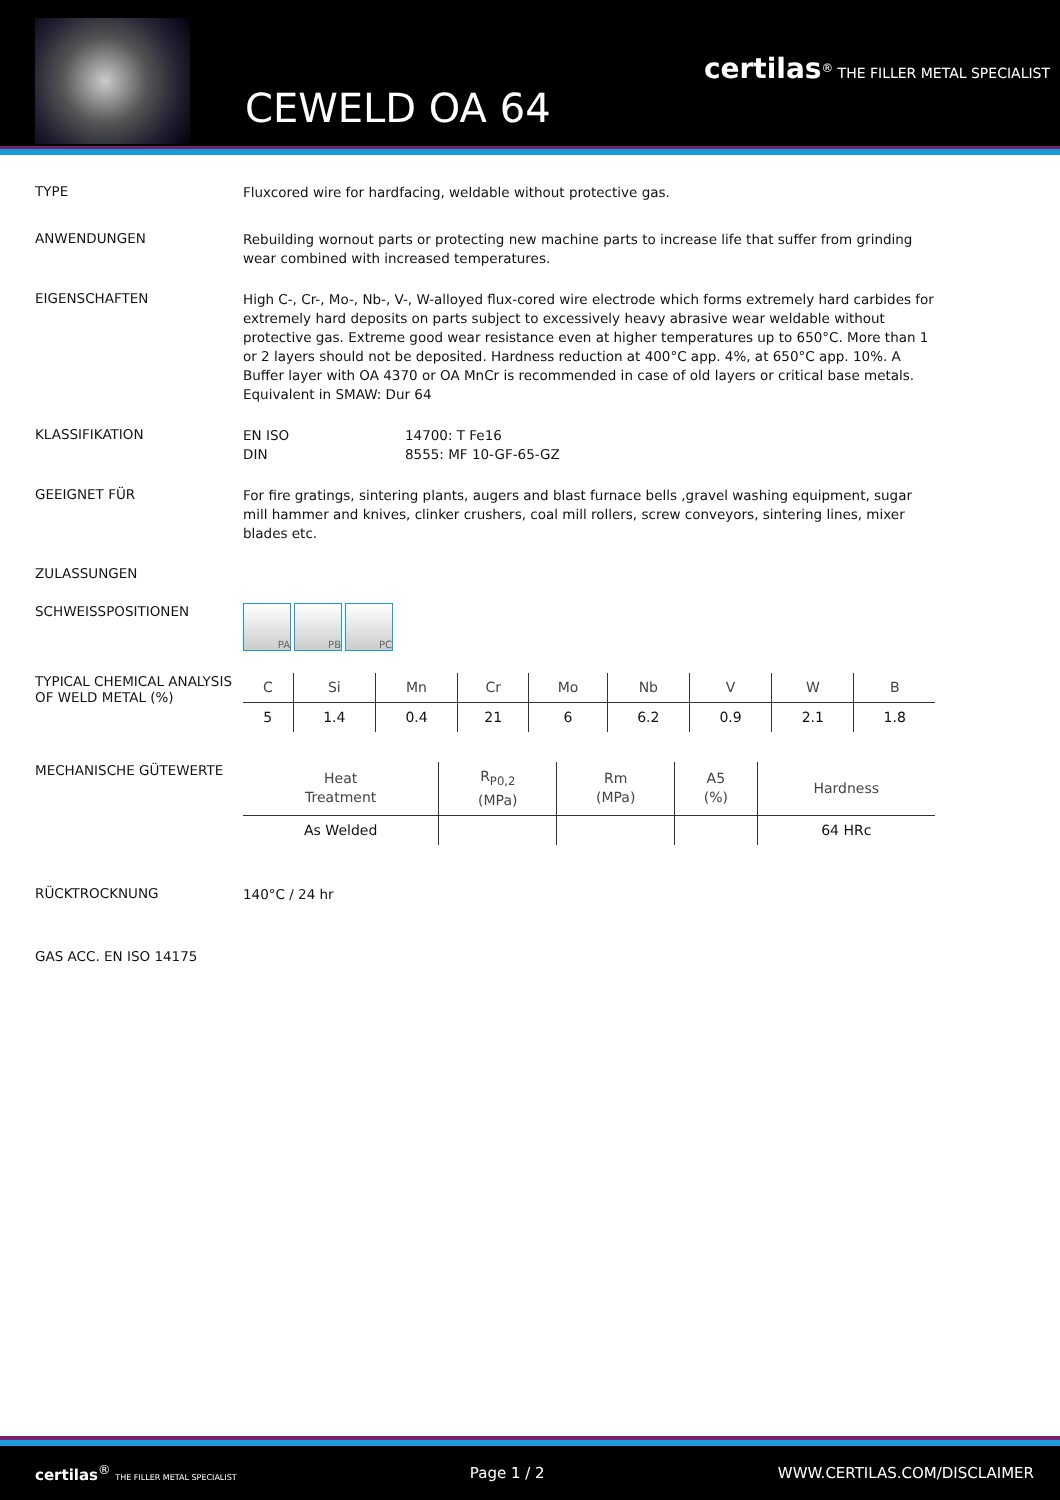CEWELD OA 64
certilas<sup>®</sup> THE FILLER METAL SPECIALIST
TYPE
Fluxcored wire for hardfacing, weldable without protective gas.
ANWENDUNGEN
Rebuilding wornout parts or protecting new machine parts to increase life that suffer from grinding wear combined with increased temperatures.
EIGENSCHAFTEN
High C-, Cr-, Mo-, Nb-, V-, W-alloyed flux-cored wire electrode which forms extremely hard carbides for extremely hard deposits on parts subject to excessively heavy abrasive wear weldable without protective gas. Extreme good wear resistance even at higher temperatures up to 650°C. More than 1 or 2 layers should not be deposited. Hardness reduction at 400°C app. 4%, at 650°C app. 10%. A Buffer layer with OA 4370 or OA MnCr is recommended in case of old layers or critical base metals. Equivalent in SMAW: Dur 64
KLASSIFIKATION
EN ISO 14700: T Fe16
DIN 8555: MF 10-GF-65-GZ
GEEIGNET FÜR
For fire gratings, sintering plants, augers and blast furnace bells ,gravel washing equipment, sugar mill hammer and knives, clinker crushers, coal mill rollers, screw conveyors, sintering lines, mixer blades etc.
ZULASSUNGEN
SCHWEISSPOSITIONEN
PA PB PC
TYPICAL CHEMICAL ANALYSIS OF WELD METAL (%)
| C | Si | Mn | Cr | Mo | Nb | V | W | B |
| --- | --- | --- | --- | --- | --- | --- | --- | --- |
| 5 | 1.4 | 0.4 | 21 | 6 | 6.2 | 0.9 | 2.1 | 1.8 |
MECHANISCHE GÜTEWERTE
| Heat Treatment | R<sub>P0,2</sub> (MPa) | Rm (MPa) | A5 (%) | Hardness |
| --- | --- | --- | --- | --- |
| As Welded | | | | 64 HRc |
RÜCKTROCKNUNG
140°C / 24 hr
GAS ACC. EN ISO 14175
certilas<sup>®</sup> THE FILLER METAL SPECIALIST Page 1 / 2 WWW.CERTILAS.COM/DISCLAIMER